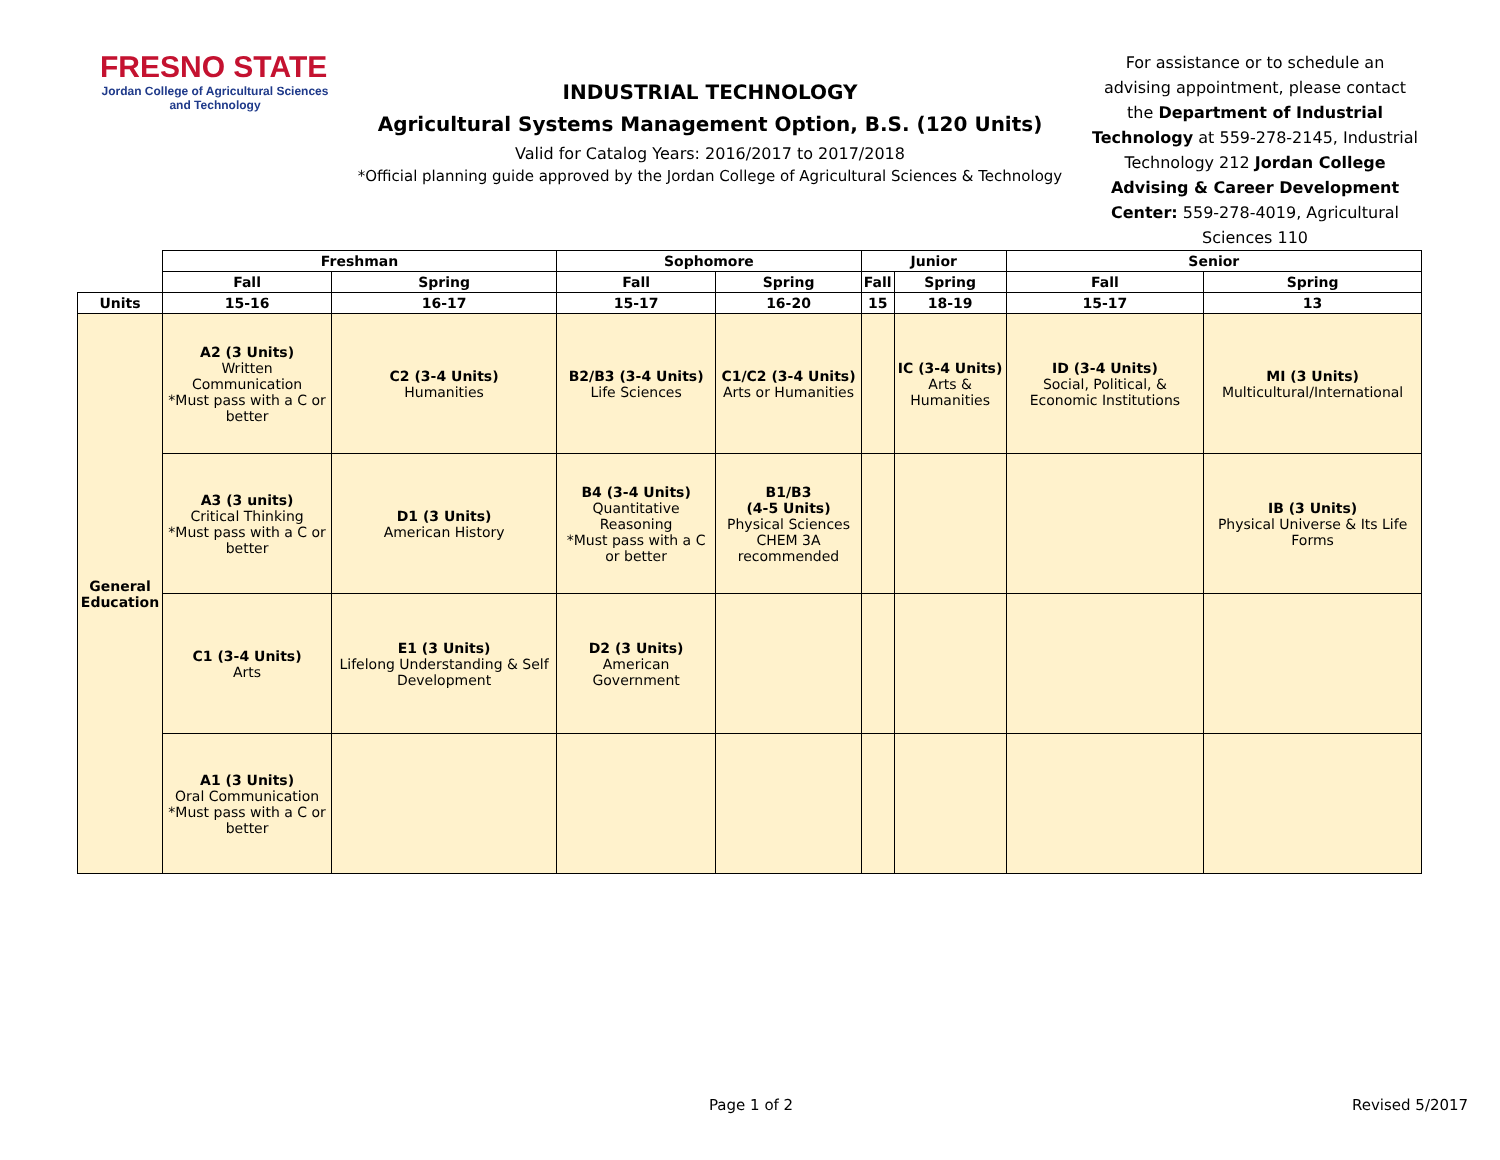FRESNO STATE
Jordan College of Agricultural Sciences and Technology
INDUSTRIAL TECHNOLOGY
Agricultural Systems Management Option, B.S. (120 Units)
Valid for Catalog Years: 2016/2017 to 2017/2018
*Official planning guide approved by the Jordan College of Agricultural Sciences & Technology
For assistance or to schedule an advising appointment, please contact the Department of Industrial Technology at 559-278-2145, Industrial Technology 212 Jordan College Advising & Career Development Center: 559-278-4019, Agricultural Sciences 110
| | Freshman | | Sophomore | | Junior | | Senior | |
| --- | --- | --- | --- | --- | --- | --- | --- | --- |
| | Fall | Spring | Fall | Spring | Fall | Spring | Fall | Spring |
| Units | 15-16 | 16-17 | 15-17 | 16-20 | 15 | 18-19 | 15-17 | 13 |
| General Education | A2 (3 Units) Written Communication *Must pass with a C or better | C2 (3-4 Units) Humanities | B2/B3 (3-4 Units) Life Sciences | C1/C2 (3-4 Units) Arts or Humanities | | IC (3-4 Units) Arts & Humanities | ID (3-4 Units) Social, Political, & Economic Institutions | MI (3 Units) Multicultural/International |
| | A3 (3 units) Critical Thinking *Must pass with a C or better | D1 (3 Units) American History | B4 (3-4 Units) Quantitative Reasoning *Must pass with a C or better | B1/B3 (4-5 Units) Physical Sciences CHEM 3A recommended | | | | IB (3 Units) Physical Universe & Its Life Forms |
| | C1 (3-4 Units) Arts | E1 (3 Units) Lifelong Understanding & Self Development | D2 (3 Units) American Government | | | | | |
| | A1 (3 Units) Oral Communication *Must pass with a C or better | | | | | | | |
Page 1 of 2 Revised 5/2017